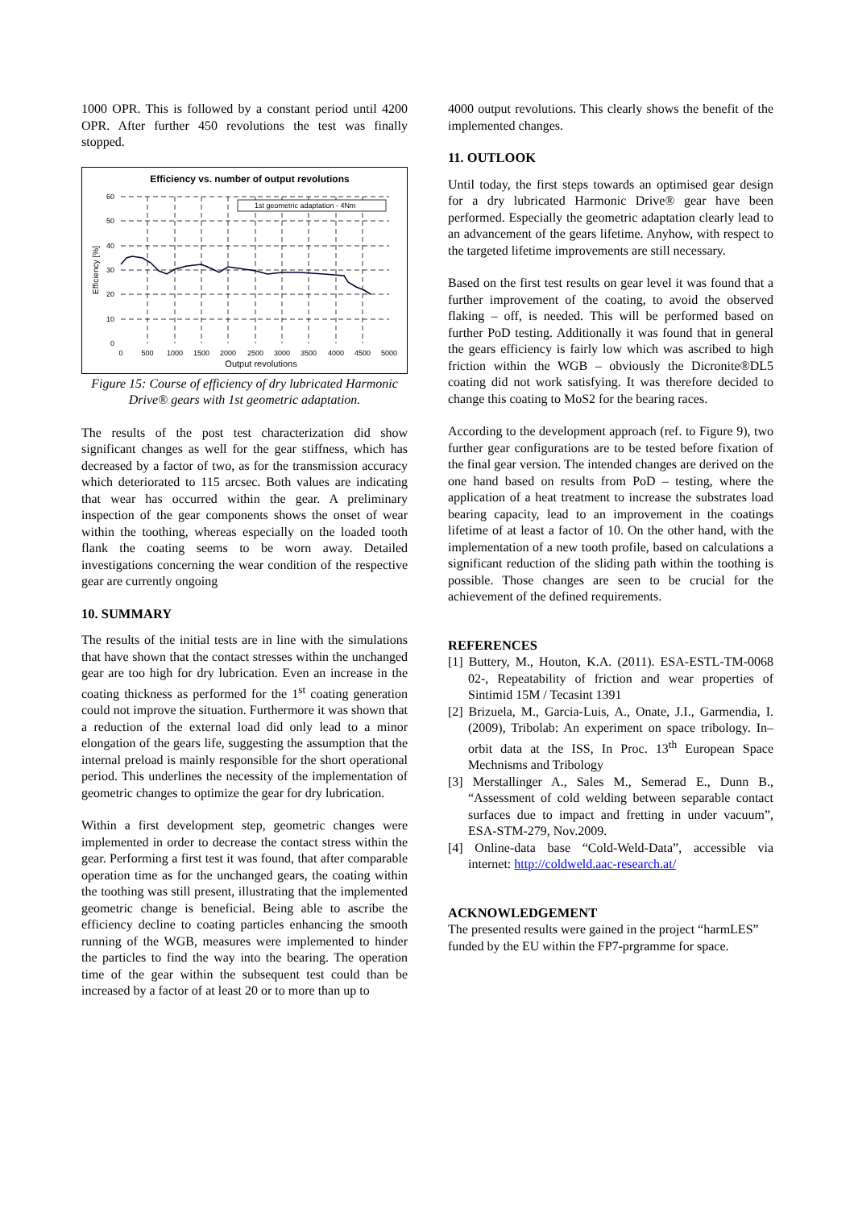1000 OPR. This is followed by a constant period until 4200 OPR. After further 450 revolutions the test was finally stopped.
Efficiency vs. number of output revolutions
1st geometric adaptation - 4Nm
60
50
40
30
20
10
0
0
500
1000
1500
2000
2500
3000
3500
4000
4500
5000
Output revolutions
Efficiency [%]
Figure 15: Course of efficiency of dry lubricated Harmonic Drive® gears with 1st geometric adaptation.
The results of the post test characterization did show significant changes as well for the gear stiffness, which has decreased by a factor of two, as for the transmission accuracy which deteriorated to 115 arcsec. Both values are indicating that wear has occurred within the gear. A preliminary inspection of the gear components shows the onset of wear within the toothing, whereas especially on the loaded tooth flank the coating seems to be worn away. Detailed investigations concerning the wear condition of the respective gear are currently ongoing
10. SUMMARY
The results of the initial tests are in line with the simulations that have shown that the contact stresses within the unchanged gear are too high for dry lubrication. Even an increase in the coating thickness as performed for the 1<sup>st</sup> coating generation could not improve the situation. Furthermore it was shown that a reduction of the external load did only lead to a minor elongation of the gears life, suggesting the assumption that the internal preload is mainly responsible for the short operational period. This underlines the necessity of the implementation of geometric changes to optimize the gear for dry lubrication.
Within a first development step, geometric changes were implemented in order to decrease the contact stress within the gear. Performing a first test it was found, that after comparable operation time as for the unchanged gears, the coating within the toothing was still present, illustrating that the implemented geometric change is beneficial. Being able to ascribe the efficiency decline to coating particles enhancing the smooth running of the WGB, measures were implemented to hinder the particles to find the way into the bearing. The operation time of the gear within the subsequent test could than be increased by a factor of at least 20 or to more than up to
4000 output revolutions. This clearly shows the benefit of the implemented changes.
11. OUTLOOK
Until today, the first steps towards an optimised gear design for a dry lubricated Harmonic Drive® gear have been performed. Especially the geometric adaptation clearly lead to an advancement of the gears lifetime. Anyhow, with respect to the targeted lifetime improvements are still necessary.
Based on the first test results on gear level it was found that a further improvement of the coating, to avoid the observed flaking – off, is needed. This will be performed based on further PoD testing. Additionally it was found that in general the gears efficiency is fairly low which was ascribed to high friction within the WGB – obviously the Dicronite®DL5 coating did not work satisfying. It was therefore decided to change this coating to MoS2 for the bearing races.
According to the development approach (ref. to Figure 9), two further gear configurations are to be tested before fixation of the final gear version. The intended changes are derived on the one hand based on results from PoD – testing, where the application of a heat treatment to increase the substrates load bearing capacity, lead to an improvement in the coatings lifetime of at least a factor of 10. On the other hand, with the implementation of a new tooth profile, based on calculations a significant reduction of the sliding path within the toothing is possible. Those changes are seen to be crucial for the achievement of the defined requirements.
REFERENCES
[1] Buttery, M., Houton, K.A. (2011). ESA-ESTL-TM-0068 02-, Repeatability of friction and wear properties of Sintimid 15M / Tecasint 1391
[2] Brizuela, M., Garcia-Luis, A., Onate, J.I., Garmendia, I. (2009), Tribolab: An experiment on space tribology. In–orbit data at the ISS, In Proc. 13<sup>th</sup> European Space Mechnisms and Tribology
[3] Merstallinger A., Sales M., Semerad E., Dunn B., “Assessment of cold welding between separable contact surfaces due to impact and fretting in under vacuum”, ESA-STM-279, Nov.2009.
[4] Online-data base “Cold-Weld-Data”, accessible via internet: http://coldweld.aac-research.at/
ACKNOWLEDGEMENT
The presented results were gained in the project “harmLES” funded by the EU within the FP7-prgramme for space.